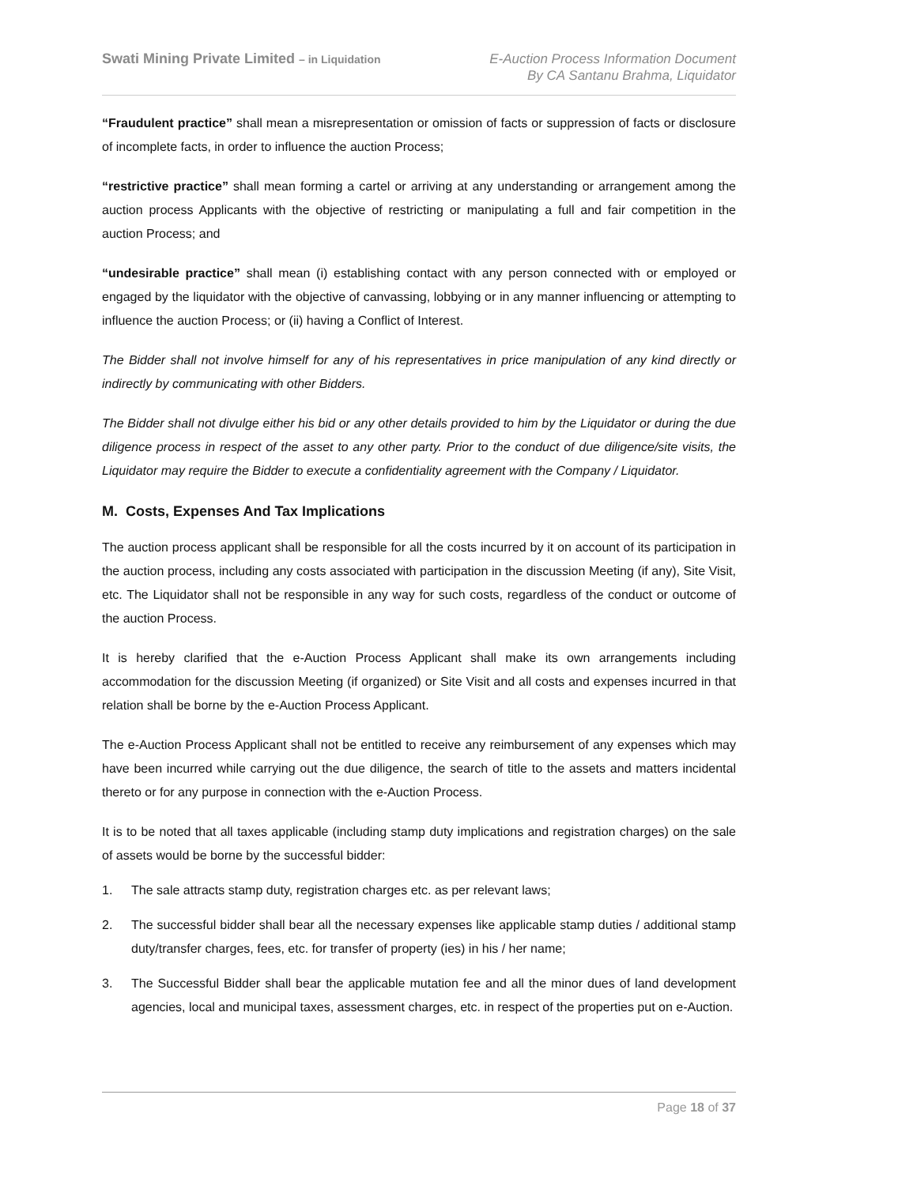Swati Mining Private Limited – in Liquidation
E-Auction Process Information Document
By CA Santanu Brahma, Liquidator
“Fraudulent practice” shall mean a misrepresentation or omission of facts or suppression of facts or disclosure of incomplete facts, in order to influence the auction Process;
“restrictive practice” shall mean forming a cartel or arriving at any understanding or arrangement among the auction process Applicants with the objective of restricting or manipulating a full and fair competition in the auction Process; and
“undesirable practice” shall mean (i) establishing contact with any person connected with or employed or engaged by the liquidator with the objective of canvassing, lobbying or in any manner influencing or attempting to influence the auction Process; or (ii) having a Conflict of Interest.
The Bidder shall not involve himself for any of his representatives in price manipulation of any kind directly or indirectly by communicating with other Bidders.
The Bidder shall not divulge either his bid or any other details provided to him by the Liquidator or during the due diligence process in respect of the asset to any other party. Prior to the conduct of due diligence/site visits, the Liquidator may require the Bidder to execute a confidentiality agreement with the Company / Liquidator.
M. Costs, Expenses And Tax Implications
The auction process applicant shall be responsible for all the costs incurred by it on account of its participation in the auction process, including any costs associated with participation in the discussion Meeting (if any), Site Visit, etc. The Liquidator shall not be responsible in any way for such costs, regardless of the conduct or outcome of the auction Process.
It is hereby clarified that the e-Auction Process Applicant shall make its own arrangements including accommodation for the discussion Meeting (if organized) or Site Visit and all costs and expenses incurred in that relation shall be borne by the e-Auction Process Applicant.
The e-Auction Process Applicant shall not be entitled to receive any reimbursement of any expenses which may have been incurred while carrying out the due diligence, the search of title to the assets and matters incidental thereto or for any purpose in connection with the e-Auction Process.
It is to be noted that all taxes applicable (including stamp duty implications and registration charges) on the sale of assets would be borne by the successful bidder:
1. The sale attracts stamp duty, registration charges etc. as per relevant laws;
2. The successful bidder shall bear all the necessary expenses like applicable stamp duties / additional stamp duty/transfer charges, fees, etc. for transfer of property (ies) in his / her name;
3. The Successful Bidder shall bear the applicable mutation fee and all the minor dues of land development agencies, local and municipal taxes, assessment charges, etc. in respect of the properties put on e-Auction.
Page 18 of 37